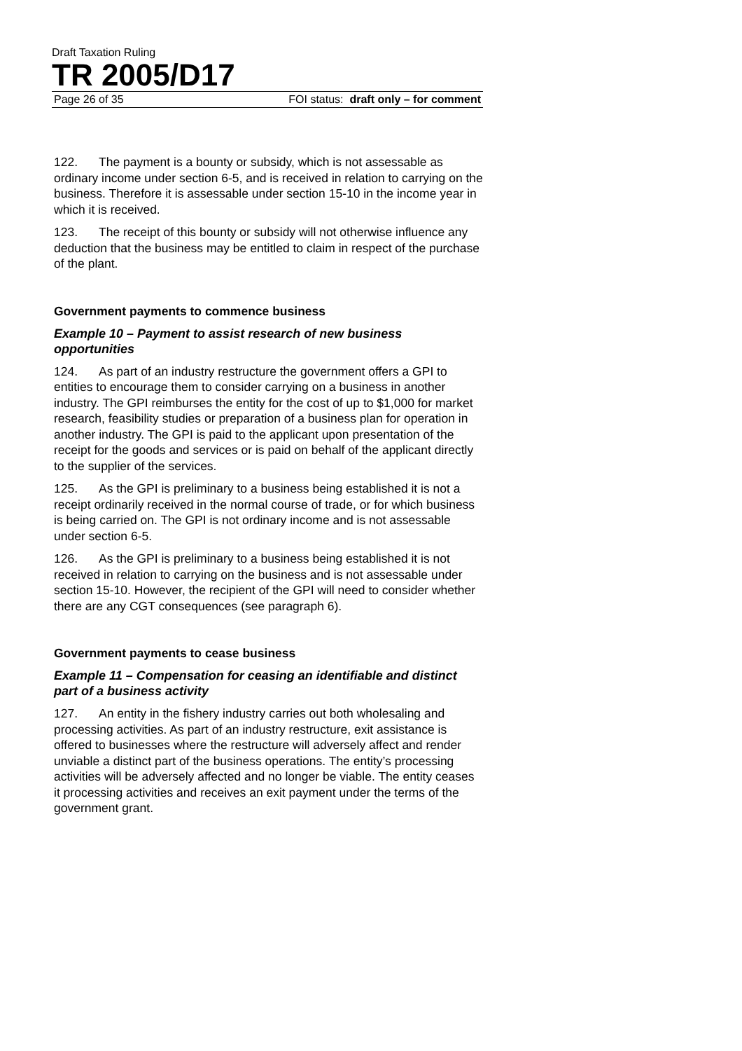Draft Taxation Ruling
TR 2005/D17
Page 26 of 35 FOI status: draft only – for comment
122. The payment is a bounty or subsidy, which is not assessable as ordinary income under section 6-5, and is received in relation to carrying on the business. Therefore it is assessable under section 15-10 in the income year in which it is received.
123. The receipt of this bounty or subsidy will not otherwise influence any deduction that the business may be entitled to claim in respect of the purchase of the plant.
Government payments to commence business
Example 10 – Payment to assist research of new business opportunities
124. As part of an industry restructure the government offers a GPI to entities to encourage them to consider carrying on a business in another industry. The GPI reimburses the entity for the cost of up to $1,000 for market research, feasibility studies or preparation of a business plan for operation in another industry. The GPI is paid to the applicant upon presentation of the receipt for the goods and services or is paid on behalf of the applicant directly to the supplier of the services.
125. As the GPI is preliminary to a business being established it is not a receipt ordinarily received in the normal course of trade, or for which business is being carried on. The GPI is not ordinary income and is not assessable under section 6-5.
126. As the GPI is preliminary to a business being established it is not received in relation to carrying on the business and is not assessable under section 15-10. However, the recipient of the GPI will need to consider whether there are any CGT consequences (see paragraph 6).
Government payments to cease business
Example 11 – Compensation for ceasing an identifiable and distinct part of a business activity
127. An entity in the fishery industry carries out both wholesaling and processing activities. As part of an industry restructure, exit assistance is offered to businesses where the restructure will adversely affect and render unviable a distinct part of the business operations. The entity’s processing activities will be adversely affected and no longer be viable. The entity ceases it processing activities and receives an exit payment under the terms of the government grant.